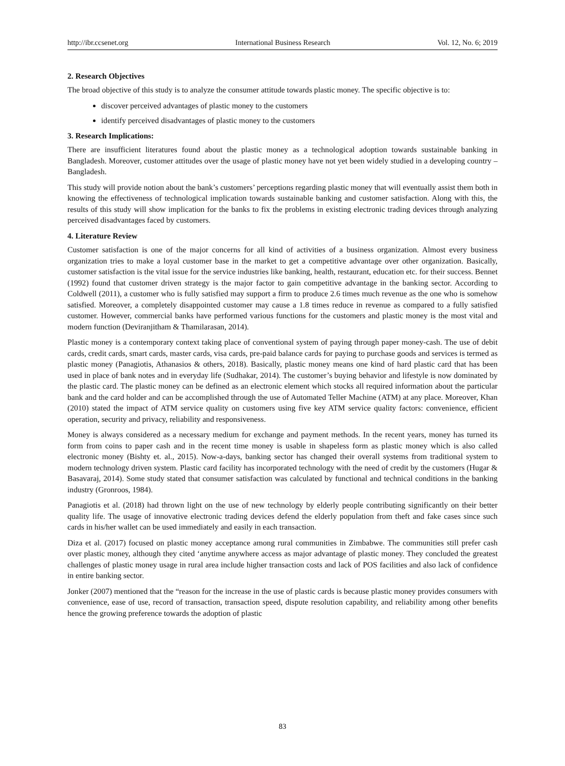http://ibr.ccsenet.org International Business Research Vol. 12, No. 6; 2019
2. Research Objectives
The broad objective of this study is to analyze the consumer attitude towards plastic money. The specific objective is to:
discover perceived advantages of plastic money to the customers
identify perceived disadvantages of plastic money to the customers
3. Research Implications:
There are insufficient literatures found about the plastic money as a technological adoption towards sustainable banking in Bangladesh. Moreover, customer attitudes over the usage of plastic money have not yet been widely studied in a developing country – Bangladesh.
This study will provide notion about the bank’s customers’ perceptions regarding plastic money that will eventually assist them both in knowing the effectiveness of technological implication towards sustainable banking and customer satisfaction. Along with this, the results of this study will show implication for the banks to fix the problems in existing electronic trading devices through analyzing perceived disadvantages faced by customers.
4. Literature Review
Customer satisfaction is one of the major concerns for all kind of activities of a business organization. Almost every business organization tries to make a loyal customer base in the market to get a competitive advantage over other organization. Basically, customer satisfaction is the vital issue for the service industries like banking, health, restaurant, education etc. for their success. Bennet (1992) found that customer driven strategy is the major factor to gain competitive advantage in the banking sector. According to Coldwell (2011), a customer who is fully satisfied may support a firm to produce 2.6 times much revenue as the one who is somehow satisfied. Moreover, a completely disappointed customer may cause a 1.8 times reduce in revenue as compared to a fully satisfied customer. However, commercial banks have performed various functions for the customers and plastic money is the most vital and modern function (Deviranjitham & Thamilarasan, 2014).
Plastic money is a contemporary context taking place of conventional system of paying through paper money-cash. The use of debit cards, credit cards, smart cards, master cards, visa cards, pre-paid balance cards for paying to purchase goods and services is termed as plastic money (Panagiotis, Athanasios & others, 2018). Basically, plastic money means one kind of hard plastic card that has been used in place of bank notes and in everyday life (Sudhakar, 2014). The customer’s buying behavior and lifestyle is now dominated by the plastic card. The plastic money can be defined as an electronic element which stocks all required information about the particular bank and the card holder and can be accomplished through the use of Automated Teller Machine (ATM) at any place. Moreover, Khan (2010) stated the impact of ATM service quality on customers using five key ATM service quality factors: convenience, efficient operation, security and privacy, reliability and responsiveness.
Money is always considered as a necessary medium for exchange and payment methods. In the recent years, money has turned its form from coins to paper cash and in the recent time money is usable in shapeless form as plastic money which is also called electronic money (Bishty et. al., 2015). Now-a-days, banking sector has changed their overall systems from traditional system to modern technology driven system. Plastic card facility has incorporated technology with the need of credit by the customers (Hugar & Basavaraj, 2014). Some study stated that consumer satisfaction was calculated by functional and technical conditions in the banking industry (Gronroos, 1984).
Panagiotis et al. (2018) had thrown light on the use of new technology by elderly people contributing significantly on their better quality life. The usage of innovative electronic trading devices defend the elderly population from theft and fake cases since such cards in his/her wallet can be used immediately and easily in each transaction.
Diza et al. (2017) focused on plastic money acceptance among rural communities in Zimbabwe. The communities still prefer cash over plastic money, although they cited ‘anytime anywhere access as major advantage of plastic money. They concluded the greatest challenges of plastic money usage in rural area include higher transaction costs and lack of POS facilities and also lack of confidence in entire banking sector.
Jonker (2007) mentioned that the “reason for the increase in the use of plastic cards is because plastic money provides consumers with convenience, ease of use, record of transaction, transaction speed, dispute resolution capability, and reliability among other benefits hence the growing preference towards the adoption of plastic
83